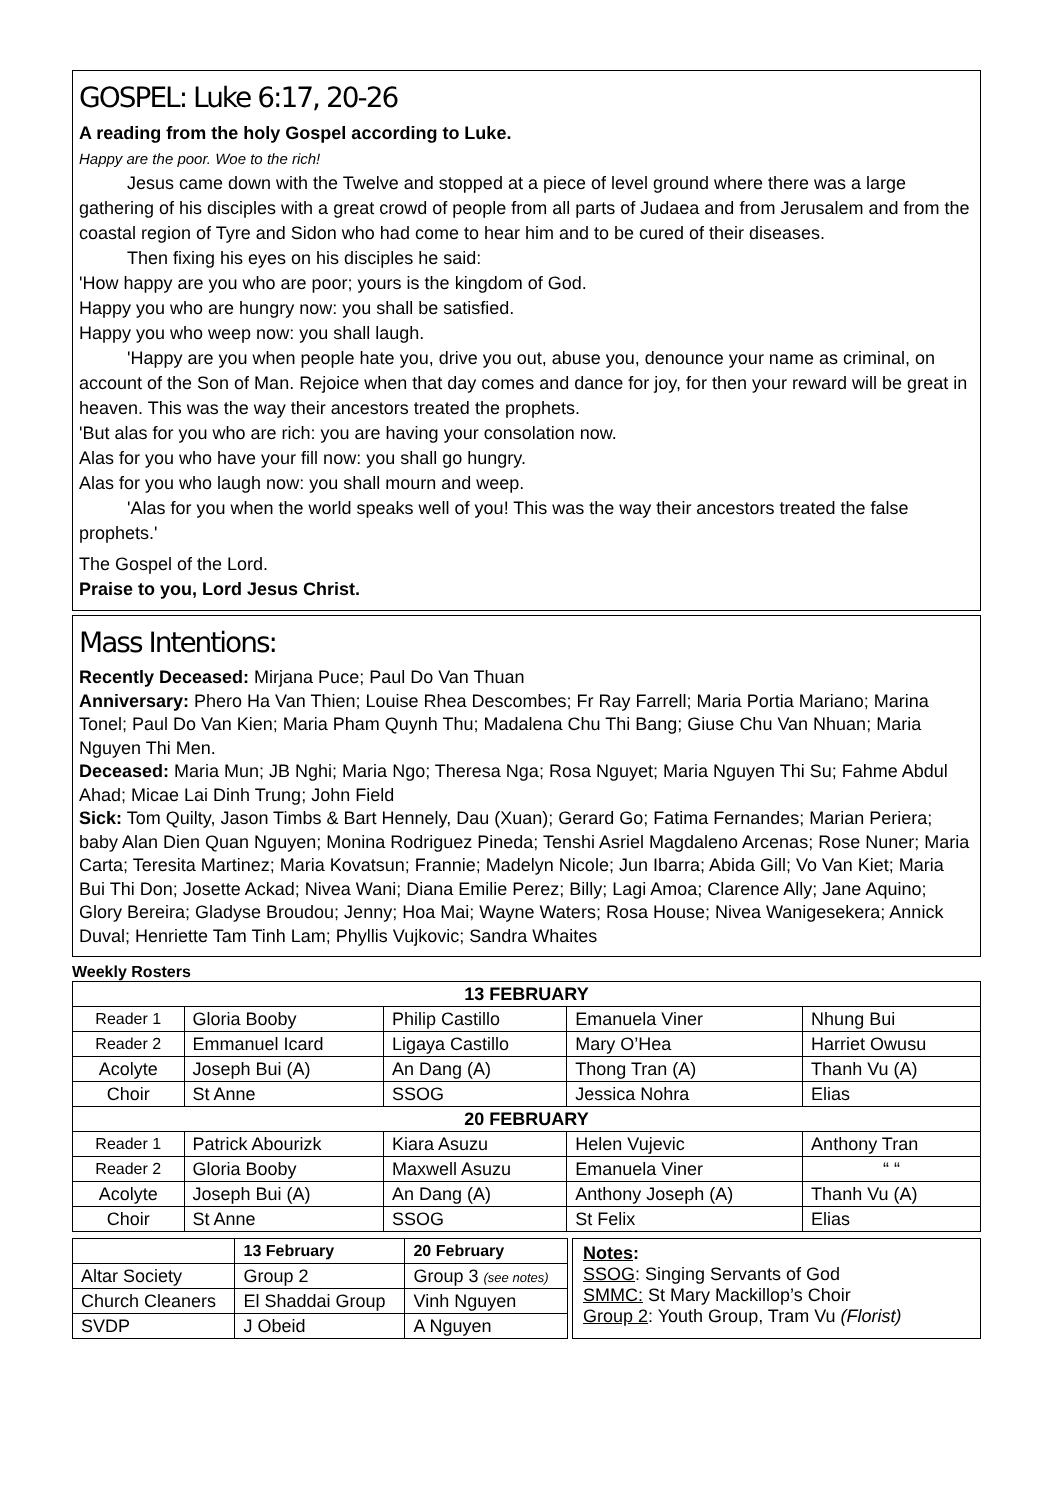GOSPEL: Luke 6:17, 20-26
A reading from the holy Gospel according to Luke.
Happy are the poor. Woe to the rich!
Jesus came down with the Twelve and stopped at a piece of level ground where there was a large gathering of his disciples with a great crowd of people from all parts of Judaea and from Jerusalem and from the coastal region of Tyre and Sidon who had come to hear him and to be cured of their diseases.
Then fixing his eyes on his disciples he said:
'How happy are you who are poor; yours is the kingdom of God.
Happy you who are hungry now: you shall be satisfied.
Happy you who weep now: you shall laugh.
'Happy are you when people hate you, drive you out, abuse you, denounce your name as criminal, on account of the Son of Man. Rejoice when that day comes and dance for joy, for then your reward will be great in heaven. This was the way their ancestors treated the prophets.
'But alas for you who are rich: you are having your consolation now.
Alas for you who have your fill now: you shall go hungry.
Alas for you who laugh now: you shall mourn and weep.
'Alas for you when the world speaks well of you! This was the way their ancestors treated the false prophets.'
The Gospel of the Lord.
Praise to you, Lord Jesus Christ.
Mass Intentions:
Recently Deceased: Mirjana Puce; Paul Do Van Thuan
Anniversary: Phero Ha Van Thien; Louise Rhea Descombes; Fr Ray Farrell; Maria Portia Mariano; Marina Tonel; Paul Do Van Kien; Maria Pham Quynh Thu; Madalena Chu Thi Bang; Giuse Chu Van Nhuan; Maria Nguyen Thi Men.
Deceased: Maria Mun; JB Nghi; Maria Ngo; Theresa Nga; Rosa Nguyet; Maria Nguyen Thi Su; Fahme Abdul Ahad; Micae Lai Dinh Trung; John Field
Sick: Tom Quilty, Jason Timbs & Bart Hennely, Dau (Xuan); Gerard Go; Fatima Fernandes; Marian Periera; baby Alan Dien Quan Nguyen; Monina Rodriguez Pineda; Tenshi Asriel Magdaleno Arcenas; Rose Nuner; Maria Carta; Teresita Martinez; Maria Kovatsun; Frannie; Madelyn Nicole; Jun Ibarra; Abida Gill; Vo Van Kiet; Maria Bui Thi Don; Josette Ackad; Nivea Wani; Diana Emilie Perez; Billy; Lagi Amoa; Clarence Ally; Jane Aquino; Glory Bereira; Gladyse Broudou; Jenny; Hoa Mai; Wayne Waters; Rosa House; Nivea Wanigesekera; Annick Duval; Henriette Tam Tinh Lam; Phyllis Vujkovic; Sandra Whaites
Weekly Rosters
| 13 FEBRUARY | | | | |
| --- | --- | --- | --- | --- |
| Reader 1 | Gloria Booby | Philip Castillo | Emanuela Viner | Nhung Bui |
| Reader 2 | Emmanuel Icard | Ligaya Castillo | Mary O’Hea | Harriet Owusu |
| Acolyte | Joseph Bui (A) | An Dang (A) | Thong Tran (A) | Thanh Vu (A) |
| Choir | St Anne | SSOG | Jessica Nohra | Elias |
| 20 FEBRUARY | | | | |
| Reader 1 | Patrick Abourizk | Kiara Asuzu | Helen Vujevic | Anthony Tran |
| Reader 2 | Gloria Booby | Maxwell Asuzu | Emanuela Viner | “ “ |
| Acolyte | Joseph Bui (A) | An Dang (A) | Anthony Joseph (A) | Thanh Vu (A) |
| Choir | St Anne | SSOG | St Felix | Elias |
| | 13 February | 20 February |
| Altar Society | Group 2 | Group 3 (see notes) |
| Church Cleaners | El Shaddai Group | Vinh Nguyen |
| SVDP | J Obeid | A Nguyen |
Notes:
SSOG: Singing Servants of God
SMMC: St Mary Mackillop’s Choir
Group 2: Youth Group, Tram Vu (Florist)